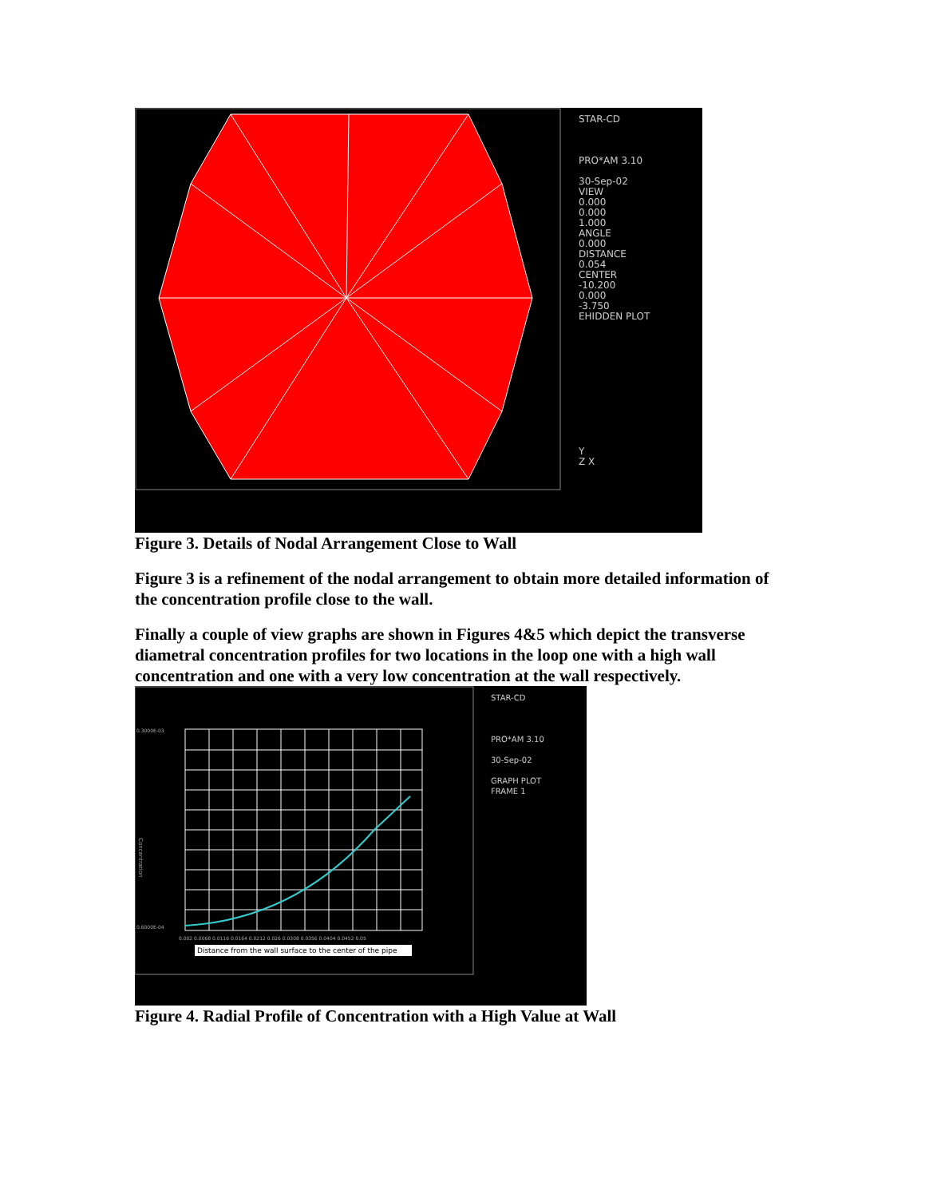STAR-CD
PRO*AM 3.10
30-Sep-02
VIEW
0.000
0.000
1.000
ANGLE
0.000
DISTANCE
0.054
CENTER
-10.200
0.000
-3.750
EHIDDEN PLOT
Y
Z X
Figure 3. Details of Nodal Arrangement Close to Wall
Figure 3 is a refinement of the nodal arrangement to obtain more detailed information of the concentration profile close to the wall.
Finally a couple of view graphs are shown in Figures 4&5 which depict the transverse diametral concentration profiles for two locations in the loop one with a high wall concentration and one with a very low concentration at the wall respectively.
0.3000E-03
0.6000E-04
Concentration
0.002 0.0068 0.0116 0.0164 0.0212 0.026 0.0308 0.0356 0.0404 0.0452 0.05
Distance from the wall surface to the center of the pipe
STAR-CD
PRO*AM 3.10
30-Sep-02
GRAPH PLOT
FRAME 1
Figure 4. Radial Profile of Concentration with a High Value at Wall